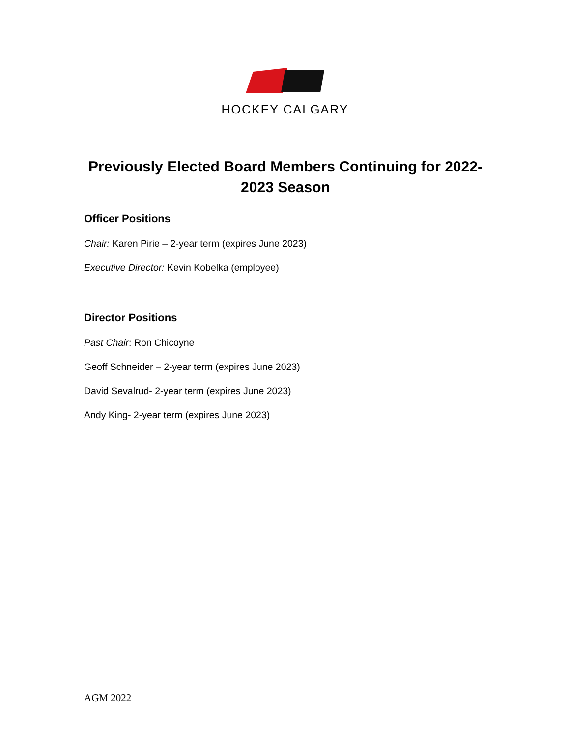HOCKEY CALGARY
Previously Elected Board Members Continuing for 2022-2023 Season
Officer Positions
Chair: Karen Pirie – 2-year term (expires June 2023)
Executive Director: Kevin Kobelka (employee)
Director Positions
Past Chair: Ron Chicoyne
Geoff Schneider – 2-year term (expires June 2023)
David Sevalrud- 2-year term (expires June 2023)
Andy King- 2-year term (expires June 2023)
AGM 2022